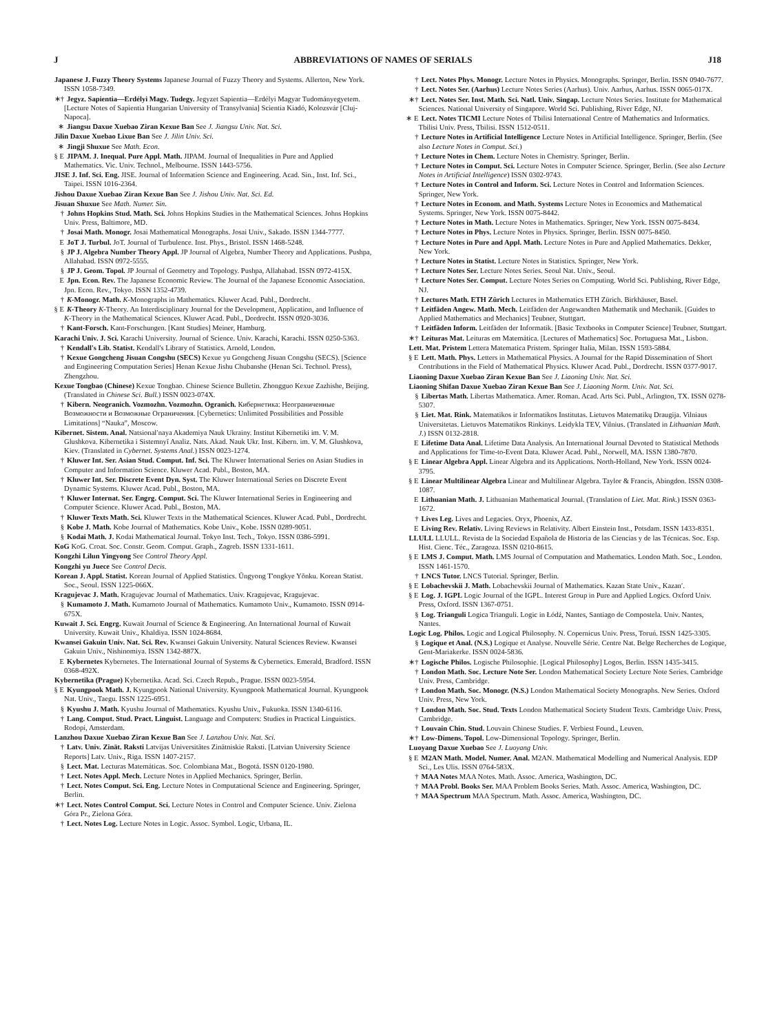J ABBREVIATIONS OF NAMES OF SERIALS J18
Japanese J. Fuzzy Theory Systems Japanese Journal of Fuzzy Theory and Systems. Allerton, New York. ISSN 1058-7349.
∗† Jegyz. Sapientia—Erdélyi Magy. Tudegy. Jegyzet Sapientia—Erdélyi Magyar Tudományegyetem. [Lecture Notes of Sapientia Hungarian University of Transylvania] Scientia Kiadó, Kolozsvár [Cluj-Napoca].
∗ Jiangsu Daxue Xuebao Ziran Kexue Ban See J. Jiangsu Univ. Nat. Sci.
Jilin Daxue Xuebao Lixue Ban See J. Jilin Univ. Sci.
∗ Jingji Shuxue See Math. Econ.
§ E JIPAM. J. Inequal. Pure Appl. Math. JIPAM. Journal of Inequalities in Pure and Applied Mathematics. Vic. Univ. Technol., Melbourne. ISSN 1443-5756.
JISE J. Inf. Sci. Eng. JISE. Journal of Information Science and Engineering. Acad. Sin., Inst. Inf. Sci., Taipei. ISSN 1016-2364.
Jishou Daxue Xuebao Ziran Kexue Ban See J. Jishou Univ. Nat. Sci. Ed.
Jisuan Shuxue See Math. Numer. Sin.
† Johns Hopkins Stud. Math. Sci. Johns Hopkins Studies in the Mathematical Sciences. Johns Hopkins Univ. Press, Baltimore, MD.
† Josai Math. Monogr. Josai Mathematical Monographs. Josai Univ., Sakado. ISSN 1344-7777.
E JoT J. Turbul. JoT. Journal of Turbulence. Inst. Phys., Bristol. ISSN 1468-5248.
§ JP J. Algebra Number Theory Appl. JP Journal of Algebra, Number Theory and Applications. Pushpa, Allahabad. ISSN 0972-5555.
§ JP J. Geom. Topol. JP Journal of Geometry and Topology. Pushpa, Allahabad. ISSN 0972-415X.
E Jpn. Econ. Rev. The Japanese Economic Review. The Journal of the Japanese Economic Association. Jpn. Econ. Rev., Tokyo. ISSN 1352-4739.
† K-Monogr. Math. K-Monographs in Mathematics. Kluwer Acad. Publ., Dordrecht.
§ E K-Theory K-Theory. An Interdisciplinary Journal for the Development, Application, and Influence of K-Theory in the Mathematical Sciences. Kluwer Acad. Publ., Dordrecht. ISSN 0920-3036.
† Kant-Forsch. Kant-Forschungen. [Kant Studies] Meiner, Hamburg.
Karachi Univ. J. Sci. Karachi University. Journal of Science. Univ. Karachi, Karachi. ISSN 0250-5363.
† Kendall's Lib. Statist. Kendall's Library of Statistics. Arnold, London.
† Kexue Gongcheng Jisuan Congshu (SECS) Kexue yu Gongcheng Jisuan Congshu (SECS). [Science and Engineering Computation Series] Henan Kexue Jishu Chubanshe (Henan Sci. Technol. Press), Zhengzhou.
Kexue Tongbao (Chinese) Kexue Tongbao. Chinese Science Bulletin. Zhongguo Kexue Zazhishe, Beijing. (Translated in Chinese Sci. Bull.) ISSN 0023-074X.
† Kibern. Neogranich. Vozmozhn. Vozmozhn. Ogranich. Кибернетика: Неограниченные Возможности и Возможные Ограничения. [Cybernetics: Unlimited Possibilities and Possible Limitations] “Nauka”, Moscow.
Kibernet. Sistem. Anal. Natsional′naya Akademiya Nauk Ukrainy. Institut Kibernetiki im. V. M. Glushkova. Kibernetika i Sistemnyĭ Analiz. Nats. Akad. Nauk Ukr. Inst. Kibern. im. V. M. Glushkova, Kiev. (Translated in Cybernet. Systems Anal.) ISSN 0023-1274.
† Kluwer Int. Ser. Asian Stud. Comput. Inf. Sci. The Kluwer International Series on Asian Studies in Computer and Information Science. Kluwer Acad. Publ., Boston, MA.
† Kluwer Int. Ser. Discrete Event Dyn. Syst. The Kluwer International Series on Discrete Event Dynamic Systems. Kluwer Acad. Publ., Boston, MA.
† Kluwer Internat. Ser. Engrg. Comput. Sci. The Kluwer International Series in Engineering and Computer Science. Kluwer Acad. Publ., Boston, MA.
† Kluwer Texts Math. Sci. Kluwer Texts in the Mathematical Sciences. Kluwer Acad. Publ., Dordrecht.
§ Kobe J. Math. Kobe Journal of Mathematics. Kobe Univ., Kobe. ISSN 0289-9051.
§ Kodai Math. J. Kodai Mathematical Journal. Tokyo Inst. Tech., Tokyo. ISSN 0386-5991.
KoG KoG. Croat. Soc. Constr. Geom. Comput. Graph., Zagreb. ISSN 1331-1611.
Kongzhi Lilun Yingyong See Control Theory Appl.
Kongzhi yu Juece See Control Decis.
Korean J. Appl. Statist. Korean Journal of Applied Statistics. Ŭngyong T'ongkye Yŏnku. Korean Statist. Soc., Seoul. ISSN 1225-066X.
Kragujevac J. Math. Kragujevac Journal of Mathematics. Univ. Kragujevac, Kragujevac.
§ Kumamoto J. Math. Kumamoto Journal of Mathematics. Kumamoto Univ., Kumamoto. ISSN 0914-675X.
Kuwait J. Sci. Engrg. Kuwait Journal of Science & Engineering. An International Journal of Kuwait University. Kuwait Univ., Khaldiya. ISSN 1024-8684.
Kwansei Gakuin Univ. Nat. Sci. Rev. Kwansei Gakuin University. Natural Sciences Review. Kwansei Gakuin Univ., Nishinomiya. ISSN 1342-887X.
E Kybernetes Kybernetes. The International Journal of Systems & Cybernetics. Emerald, Bradford. ISSN 0368-492X.
Kybernetika (Prague) Kybernetika. Acad. Sci. Czech Repub., Prague. ISSN 0023-5954.
§ E Kyungpook Math. J. Kyungpook National University. Kyungpook Mathematical Journal. Kyungpook Nat. Univ., Taegu. ISSN 1225-6951.
§ Kyushu J. Math. Kyushu Journal of Mathematics. Kyushu Univ., Fukuoka. ISSN 1340-6116.
† Lang. Comput. Stud. Pract. Linguist. Language and Computers: Studies in Practical Linguistics. Rodopi, Amsterdam.
Lanzhou Daxue Xuebao Ziran Kexue Ban See J. Lanzhou Univ. Nat. Sci.
† Latv. Univ. Zināt. Raksti Latvijas Universitātes Zinātniskie Raksti. [Latvian University Science Reports] Latv. Univ., Riga. ISSN 1407-2157.
§ Lect. Mat. Lecturas Matemáticas. Soc. Colombiana Mat., Bogotá. ISSN 0120-1980.
† Lect. Notes Appl. Mech. Lecture Notes in Applied Mechanics. Springer, Berlin.
† Lect. Notes Comput. Sci. Eng. Lecture Notes in Computational Science and Engineering. Springer, Berlin.
∗† Lect. Notes Control Comput. Sci. Lecture Notes in Control and Computer Science. Univ. Zielona Góra Pr., Zielona Góra.
† Lect. Notes Log. Lecture Notes in Logic. Assoc. Symbol. Logic, Urbana, IL.
† Lect. Notes Phys. Monogr. Lecture Notes in Physics. Monographs. Springer, Berlin. ISSN 0940-7677.
† Lect. Notes Ser. (Aarhus) Lecture Notes Series (Aarhus). Univ. Aarhus, Aarhus. ISSN 0065-017X.
∗† Lect. Notes Ser. Inst. Math. Sci. Natl. Univ. Singap. Lecture Notes Series. Institute for Mathematical Sciences. National University of Singapore. World Sci. Publishing, River Edge, NJ.
∗ E Lect. Notes TICMI Lecture Notes of Tbilisi International Centre of Mathematics and Informatics. Tbilisi Univ. Press, Tbilisi. ISSN 1512-0511.
† Lecture Notes in Artificial Intelligence Lecture Notes in Artificial Intelligence. Springer, Berlin. (See also Lecture Notes in Comput. Sci.)
† Lecture Notes in Chem. Lecture Notes in Chemistry. Springer, Berlin.
† Lecture Notes in Comput. Sci. Lecture Notes in Computer Science. Springer, Berlin. (See also Lecture Notes in Artificial Intelligence) ISSN 0302-9743.
† Lecture Notes in Control and Inform. Sci. Lecture Notes in Control and Information Sciences. Springer, New York.
† Lecture Notes in Econom. and Math. Systems Lecture Notes in Economics and Mathematical Systems. Springer, New York. ISSN 0075-8442.
† Lecture Notes in Math. Lecture Notes in Mathematics. Springer, New York. ISSN 0075-8434.
† Lecture Notes in Phys. Lecture Notes in Physics. Springer, Berlin. ISSN 0075-8450.
† Lecture Notes in Pure and Appl. Math. Lecture Notes in Pure and Applied Mathematics. Dekker, New York.
† Lecture Notes in Statist. Lecture Notes in Statistics. Springer, New York.
† Lecture Notes Ser. Lecture Notes Series. Seoul Nat. Univ., Seoul.
† Lecture Notes Ser. Comput. Lecture Notes Series on Computing. World Sci. Publishing, River Edge, NJ.
† Lectures Math. ETH Zürich Lectures in Mathematics ETH Zürich. Birkhäuser, Basel.
† Leitfäden Angew. Math. Mech. Leitfäden der Angewandten Mathematik und Mechanik. [Guides to Applied Mathematics and Mechanics] Teubner, Stuttgart.
† Leitfäden Inform. Leitfäden der Informatik. [Basic Textbooks in Computer Science] Teubner, Stuttgart.
∗† Leituras Mat. Leituras em Matemática. [Lectures of Mathematics] Soc. Portuguesa Mat., Lisbon.
Lett. Mat. Pristem Lettera Matematica Pristem. Springer Italia, Milan. ISSN 1593-5884.
§ E Lett. Math. Phys. Letters in Mathematical Physics. A Journal for the Rapid Dissemination of Short Contributions in the Field of Mathematical Physics. Kluwer Acad. Publ., Dordrecht. ISSN 0377-9017.
Liaoning Daxue Xuebao Ziran Kexue Ban See J. Liaoning Univ. Nat. Sci.
Liaoning Shifan Daxue Xuebao Ziran Kexue Ban See J. Liaoning Norm. Univ. Nat. Sci.
§ Libertas Math. Libertas Mathematica. Amer. Roman. Acad. Arts Sci. Publ., Arlington, TX. ISSN 0278-5307.
§ Liet. Mat. Rink. Matematikos ir Informatikos Institutas. Lietuvos Matematikų Draugija. Vilniaus Universitetas. Lietuvos Matematikos Rinkinys. Leidykla TEV, Vilnius. (Translated in Lithuanian Math. J.) ISSN 0132-2818.
E Lifetime Data Anal. Lifetime Data Analysis. An International Journal Devoted to Statistical Methods and Applications for Time-to-Event Data. Kluwer Acad. Publ., Norwell, MA. ISSN 1380-7870.
§ E Linear Algebra Appl. Linear Algebra and its Applications. North-Holland, New York. ISSN 0024-3795.
§ E Linear Multilinear Algebra Linear and Multilinear Algebra. Taylor & Francis, Abingdon. ISSN 0308-1087.
E Lithuanian Math. J. Lithuanian Mathematical Journal. (Translation of Liet. Mat. Rink.) ISSN 0363-1672.
† Lives Leg. Lives and Legacies. Oryx, Phoenix, AZ.
E Living Rev. Relativ. Living Reviews in Relativity. Albert Einstein Inst., Potsdam. ISSN 1433-8351.
LLULL LLULL. Revista de la Sociedad Española de Historia de las Ciencias y de las Técnicas. Soc. Esp. Hist. Cienc. Téc., Zaragoza. ISSN 0210-8615.
§ E LMS J. Comput. Math. LMS Journal of Computation and Mathematics. London Math. Soc., London. ISSN 1461-1570.
† LNCS Tutor. LNCS Tutorial. Springer, Berlin.
§ E Lobachevskii J. Math. Lobachevskii Journal of Mathematics. Kazan State Univ., Kazan′.
§ E Log. J. IGPL Logic Journal of the IGPL. Interest Group in Pure and Applied Logics. Oxford Univ. Press, Oxford. ISSN 1367-0751.
§ Log. Trianguli Logica Trianguli. Logic in Łódź, Nantes, Santiago de Compostela. Univ. Nantes, Nantes.
Logic Log. Philos. Logic and Logical Philosophy. N. Copernicus Univ. Press, Toruń. ISSN 1425-3305.
§ Logique et Anal. (N.S.) Logique et Analyse. Nouvelle Série. Centre Nat. Belge Recherches de Logique, Gent-Mariakerke. ISSN 0024-5836.
∗† Logische Philos. Logische Philosophie. [Logical Philosophy] Logos, Berlin. ISSN 1435-3415.
† London Math. Soc. Lecture Note Ser. London Mathematical Society Lecture Note Series. Cambridge Univ. Press, Cambridge.
† London Math. Soc. Monogr. (N.S.) London Mathematical Society Monographs. New Series. Oxford Univ. Press, New York.
† London Math. Soc. Stud. Texts London Mathematical Society Student Texts. Cambridge Univ. Press, Cambridge.
† Louvain Chin. Stud. Louvain Chinese Studies. F. Verbiest Found., Leuven.
∗† Low-Dimens. Topol. Low-Dimensional Topology. Springer, Berlin.
Luoyang Daxue Xuebao See J. Luoyang Univ.
§ E M2AN Math. Model. Numer. Anal. M2AN. Mathematical Modelling and Numerical Analysis. EDP Sci., Les Ulis. ISSN 0764-583X.
† MAA Notes MAA Notes. Math. Assoc. America, Washington, DC.
† MAA Probl. Books Ser. MAA Problem Books Series. Math. Assoc. America, Washington, DC.
† MAA Spectrum MAA Spectrum. Math. Assoc. America, Washington, DC.